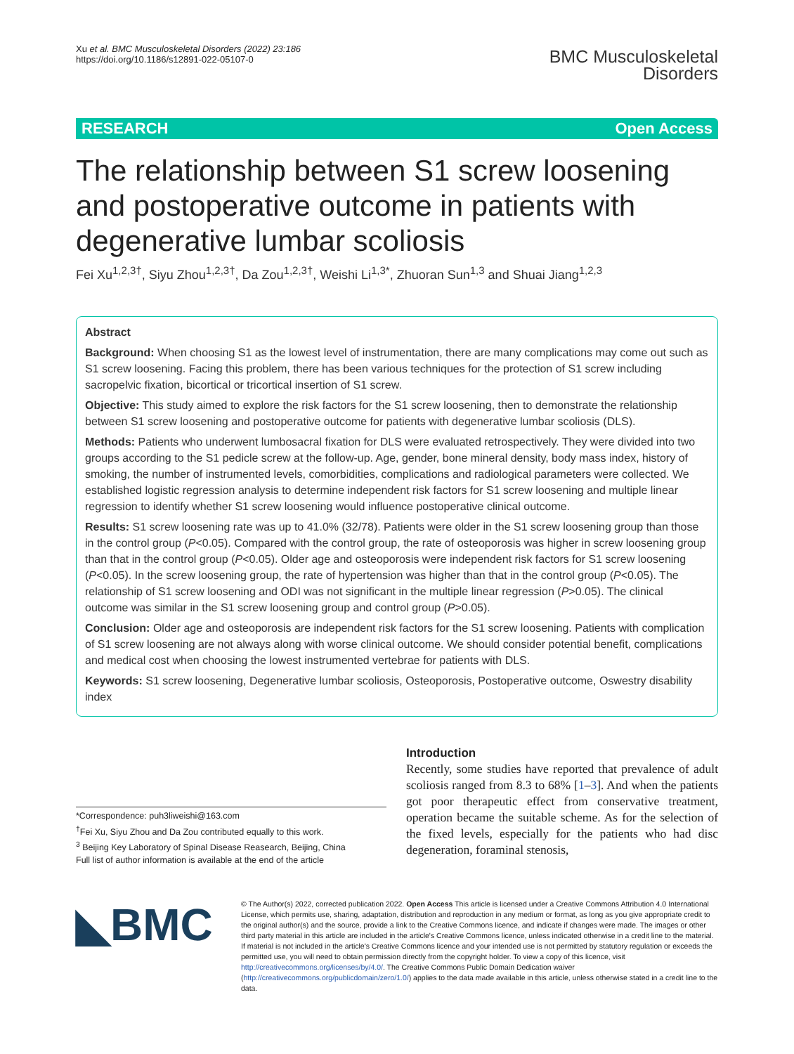Xu et al. BMC Musculoskeletal Disorders (2022) 23:186
https://doi.org/10.1186/s12891-022-05107-0
BMC Musculoskeletal
Disorders
RESEARCH Open Access
The relationship between S1 screw loosening and postoperative outcome in patients with degenerative lumbar scoliosis
Fei Xu<sup>1,2,3†</sup>, Siyu Zhou<sup>1,2,3†</sup>, Da Zou<sup>1,2,3†</sup>, Weishi Li<sup>1,3*</sup>, Zhuoran Sun<sup>1,3</sup> and Shuai Jiang<sup>1,2,3</sup>
Abstract
Background: When choosing S1 as the lowest level of instrumentation, there are many complications may come out such as S1 screw loosening. Facing this problem, there has been various techniques for the protection of S1 screw including sacropelvic fixation, bicortical or tricortical insertion of S1 screw.
Objective: This study aimed to explore the risk factors for the S1 screw loosening, then to demonstrate the relationship between S1 screw loosening and postoperative outcome for patients with degenerative lumbar scoliosis (DLS).
Methods: Patients who underwent lumbosacral fixation for DLS were evaluated retrospectively. They were divided into two groups according to the S1 pedicle screw at the follow-up. Age, gender, bone mineral density, body mass index, history of smoking, the number of instrumented levels, comorbidities, complications and radiological parameters were collected. We established logistic regression analysis to determine independent risk factors for S1 screw loosening and multiple linear regression to identify whether S1 screw loosening would influence postoperative clinical outcome.
Results: S1 screw loosening rate was up to 41.0% (32/78). Patients were older in the S1 screw loosening group than those in the control group (P<0.05). Compared with the control group, the rate of osteoporosis was higher in screw loosening group than that in the control group (P<0.05). Older age and osteoporosis were independent risk factors for S1 screw loosening (P<0.05). In the screw loosening group, the rate of hypertension was higher than that in the control group (P<0.05). The relationship of S1 screw loosening and ODI was not significant in the multiple linear regression (P>0.05). The clinical outcome was similar in the S1 screw loosening group and control group (P>0.05).
Conclusion: Older age and osteoporosis are independent risk factors for the S1 screw loosening. Patients with complication of S1 screw loosening are not always along with worse clinical outcome. We should consider potential benefit, complications and medical cost when choosing the lowest instrumented vertebrae for patients with DLS.
Keywords: S1 screw loosening, Degenerative lumbar scoliosis, Osteoporosis, Postoperative outcome, Oswestry disability index
*Correspondence: puh3liweishi@163.com
<sup>†</sup> Fei Xu, Siyu Zhou and Da Zou contributed equally to this work.
<sup>3</sup> Beijing Key Laboratory of Spinal Disease Reasearch, Beijing, China
Full list of author information is available at the end of the article
Introduction
Recently, some studies have reported that prevalence of adult scoliosis ranged from 8.3 to 68% [1–3]. And when the patients got poor therapeutic effect from conservative treatment, operation became the suitable scheme. As for the selection of the fixed levels, especially for the patients who had disc degeneration, foraminal stenosis,
◣BMC
© The Author(s) 2022, corrected publication 2022. Open Access This article is licensed under a Creative Commons Attribution 4.0 International License, which permits use, sharing, adaptation, distribution and reproduction in any medium or format, as long as you give appropriate credit to the original author(s) and the source, provide a link to the Creative Commons licence, and indicate if changes were made. The images or other third party material in this article are included in the article's Creative Commons licence, unless indicated otherwise in a credit line to the material. If material is not included in the article's Creative Commons licence and your intended use is not permitted by statutory regulation or exceeds the permitted use, you will need to obtain permission directly from the copyright holder. To view a copy of this licence, visit http://creativecommons.org/licenses/by/4.0/. The Creative Commons Public Domain Dedication waiver (http://creativecommons.org/publicdomain/zero/1.0/) applies to the data made available in this article, unless otherwise stated in a credit line to the data.